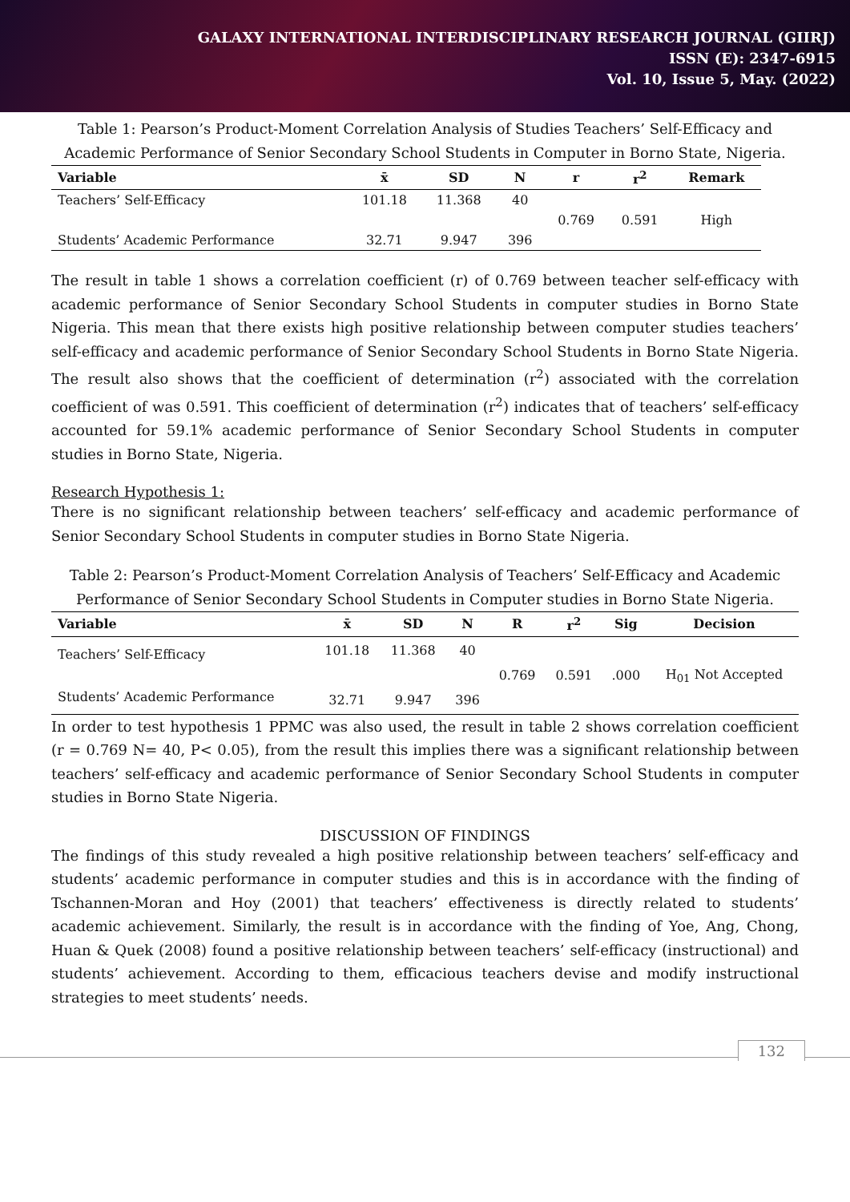GALAXY INTERNATIONAL INTERDISCIPLINARY RESEARCH JOURNAL (GIIRJ)
ISSN (E): 2347-6915
Vol. 10, Issue 5, May. (2022)
Table 1: Pearson’s Product-Moment Correlation Analysis of Studies Teachers’ Self-Efficacy and Academic Performance of Senior Secondary School Students in Computer in Borno State, Nigeria.
| Variable | x̄ | SD | N | r | r<sup>2</sup> | Remark |
| --- | --- | --- | --- | --- | --- | --- |
| Teachers’ Self-Efficacy | 101.18 | 11.368 | 40 | | | |
| | | | | 0.769 | 0.591 | High |
| Students’ Academic Performance | 32.71 | 9.947 | 396 | | | |
The result in table 1 shows a correlation coefficient (r) of 0.769 between teacher self-efficacy with academic performance of Senior Secondary School Students in computer studies in Borno State Nigeria. This mean that there exists high positive relationship between computer studies teachers’ self-efficacy and academic performance of Senior Secondary School Students in Borno State Nigeria. The result also shows that the coefficient of determination (r<sup>2</sup>) associated with the correlation coefficient of was 0.591. This coefficient of determination (r<sup>2</sup>) indicates that of teachers’ self-efficacy accounted for 59.1% academic performance of Senior Secondary School Students in computer studies in Borno State, Nigeria.
Research Hypothesis 1:
There is no significant relationship between teachers’ self-efficacy and academic performance of Senior Secondary School Students in computer studies in Borno State Nigeria.
Table 2: Pearson’s Product-Moment Correlation Analysis of Teachers’ Self-Efficacy and Academic Performance of Senior Secondary School Students in Computer studies in Borno State Nigeria.
| Variable | x̄ | SD | N | R | r<sup>2</sup> | Sig | Decision |
| --- | --- | --- | --- | --- | --- | --- | --- |
| Teachers’ Self-Efficacy | 101.18 | 11.368 | 40 | | | | |
| | | | | 0.769 | 0.591 | .000 | H<sub>01</sub> Not Accepted |
| Students’ Academic Performance | 32.71 | 9.947 | 396 | | | | |
In order to test hypothesis 1 PPMC was also used, the result in table 2 shows correlation coefficient (r = 0.769 N= 40, P< 0.05), from the result this implies there was a significant relationship between teachers’ self-efficacy and academic performance of Senior Secondary School Students in computer studies in Borno State Nigeria.
DISCUSSION OF FINDINGS
The findings of this study revealed a high positive relationship between teachers’ self-efficacy and students’ academic performance in computer studies and this is in accordance with the finding of Tschannen-Moran and Hoy (2001) that teachers’ effectiveness is directly related to students’ academic achievement. Similarly, the result is in accordance with the finding of Yoe, Ang, Chong, Huan & Quek (2008) found a positive relationship between teachers’ self-efficacy (instructional) and students’ achievement. According to them, efficacious teachers devise and modify instructional strategies to meet students’ needs.
132